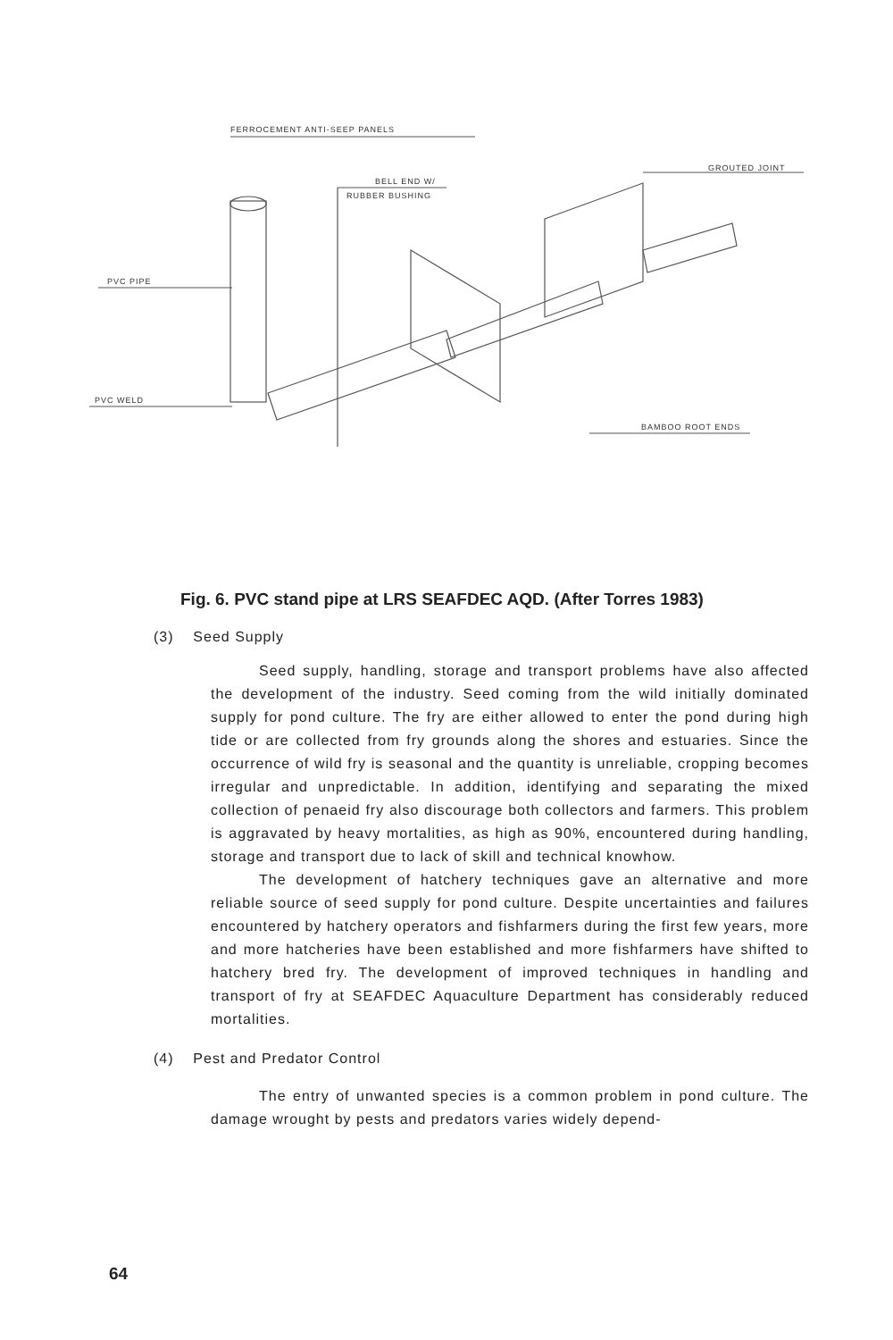FERROCEMENT ANTI-SEEP PANELS
BELL END W/
RUBBER BUSHING
GROUTED JOINT
PVC PIPE
PVC WELD
BAMBOO ROOT ENDS
Fig. 6. PVC stand pipe at LRS SEAFDEC AQD. (After Torres 1983)
(3) Seed Supply
Seed supply, handling, storage and transport problems have also affected the development of the industry. Seed coming from the wild initially dominated supply for pond culture. The fry are either allowed to enter the pond during high tide or are collected from fry grounds along the shores and estuaries. Since the occurrence of wild fry is seasonal and the quantity is unreliable, cropping becomes irregular and unpredictable. In addition, identifying and separating the mixed collection of penaeid fry also discourage both collectors and farmers. This problem is aggravated by heavy mortalities, as high as 90%, encountered during handling, storage and transport due to lack of skill and technical knowhow.
The development of hatchery techniques gave an alternative and more reliable source of seed supply for pond culture. Despite uncertainties and failures encountered by hatchery operators and fishfarmers during the first few years, more and more hatcheries have been established and more fishfarmers have shifted to hatchery bred fry. The development of improved techniques in handling and transport of fry at SEAFDEC Aquaculture Department has considerably reduced mortalities.
(4) Pest and Predator Control
The entry of unwanted species is a common problem in pond culture. The damage wrought by pests and predators varies widely depend-
64